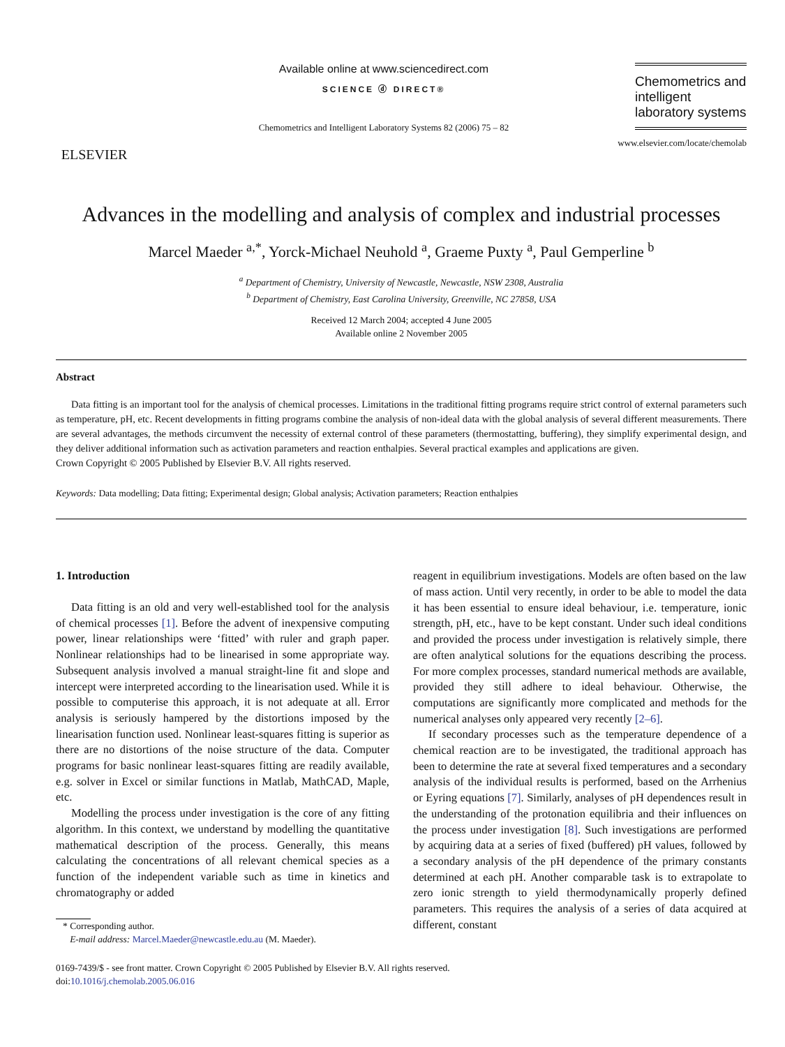ELSEVIER
Available online at www.sciencedirect.com
SCIENCE ⓓ DIRECT®
Chemometrics and Intelligent Laboratory Systems 82 (2006) 75 – 82
Chemometrics and intelligent laboratory systems
www.elsevier.com/locate/chemolab
Advances in the modelling and analysis of complex and industrial processes
Marcel Maeder <sup>a,*</sup>, Yorck-Michael Neuhold <sup>a</sup>, Graeme Puxty <sup>a</sup>, Paul Gemperline <sup>b</sup>
<sup>a</sup> Department of Chemistry, University of Newcastle, Newcastle, NSW 2308, Australia
<sup>b</sup> Department of Chemistry, East Carolina University, Greenville, NC 27858, USA
Received 12 March 2004; accepted 4 June 2005
Available online 2 November 2005
Abstract
Data fitting is an important tool for the analysis of chemical processes. Limitations in the traditional fitting programs require strict control of external parameters such as temperature, pH, etc. Recent developments in fitting programs combine the analysis of non-ideal data with the global analysis of several different measurements. There are several advantages, the methods circumvent the necessity of external control of these parameters (thermostatting, buffering), they simplify experimental design, and they deliver additional information such as activation parameters and reaction enthalpies. Several practical examples and applications are given.
Crown Copyright © 2005 Published by Elsevier B.V. All rights reserved.
Keywords: Data modelling; Data fitting; Experimental design; Global analysis; Activation parameters; Reaction enthalpies
1. Introduction
Data fitting is an old and very well-established tool for the analysis of chemical processes [1]. Before the advent of inexpensive computing power, linear relationships were ‘fitted’ with ruler and graph paper. Nonlinear relationships had to be linearised in some appropriate way. Subsequent analysis involved a manual straight-line fit and slope and intercept were interpreted according to the linearisation used. While it is possible to computerise this approach, it is not adequate at all. Error analysis is seriously hampered by the distortions imposed by the linearisation function used. Nonlinear least-squares fitting is superior as there are no distortions of the noise structure of the data. Computer programs for basic nonlinear least-squares fitting are readily available, e.g. solver in Excel or similar functions in Matlab, MathCAD, Maple, etc.
Modelling the process under investigation is the core of any fitting algorithm. In this context, we understand by modelling the quantitative mathematical description of the process. Generally, this means calculating the concentrations of all relevant chemical species as a function of the independent variable such as time in kinetics and chromatography or added
* Corresponding author.
E-mail address: Marcel.Maeder@newcastle.edu.au (M. Maeder).
reagent in equilibrium investigations. Models are often based on the law of mass action. Until very recently, in order to be able to model the data it has been essential to ensure ideal behaviour, i.e. temperature, ionic strength, pH, etc., have to be kept constant. Under such ideal conditions and provided the process under investigation is relatively simple, there are often analytical solutions for the equations describing the process. For more complex processes, standard numerical methods are available, provided they still adhere to ideal behaviour. Otherwise, the computations are significantly more complicated and methods for the numerical analyses only appeared very recently [2–6].
If secondary processes such as the temperature dependence of a chemical reaction are to be investigated, the traditional approach has been to determine the rate at several fixed temperatures and a secondary analysis of the individual results is performed, based on the Arrhenius or Eyring equations [7]. Similarly, analyses of pH dependences result in the understanding of the protonation equilibria and their influences on the process under investigation [8]. Such investigations are performed by acquiring data at a series of fixed (buffered) pH values, followed by a secondary analysis of the pH dependence of the primary constants determined at each pH. Another comparable task is to extrapolate to zero ionic strength to yield thermodynamically properly defined parameters. This requires the analysis of a series of data acquired at different, constant
0169-7439/$ - see front matter. Crown Copyright © 2005 Published by Elsevier B.V. All rights reserved.
doi:10.1016/j.chemolab.2005.06.016